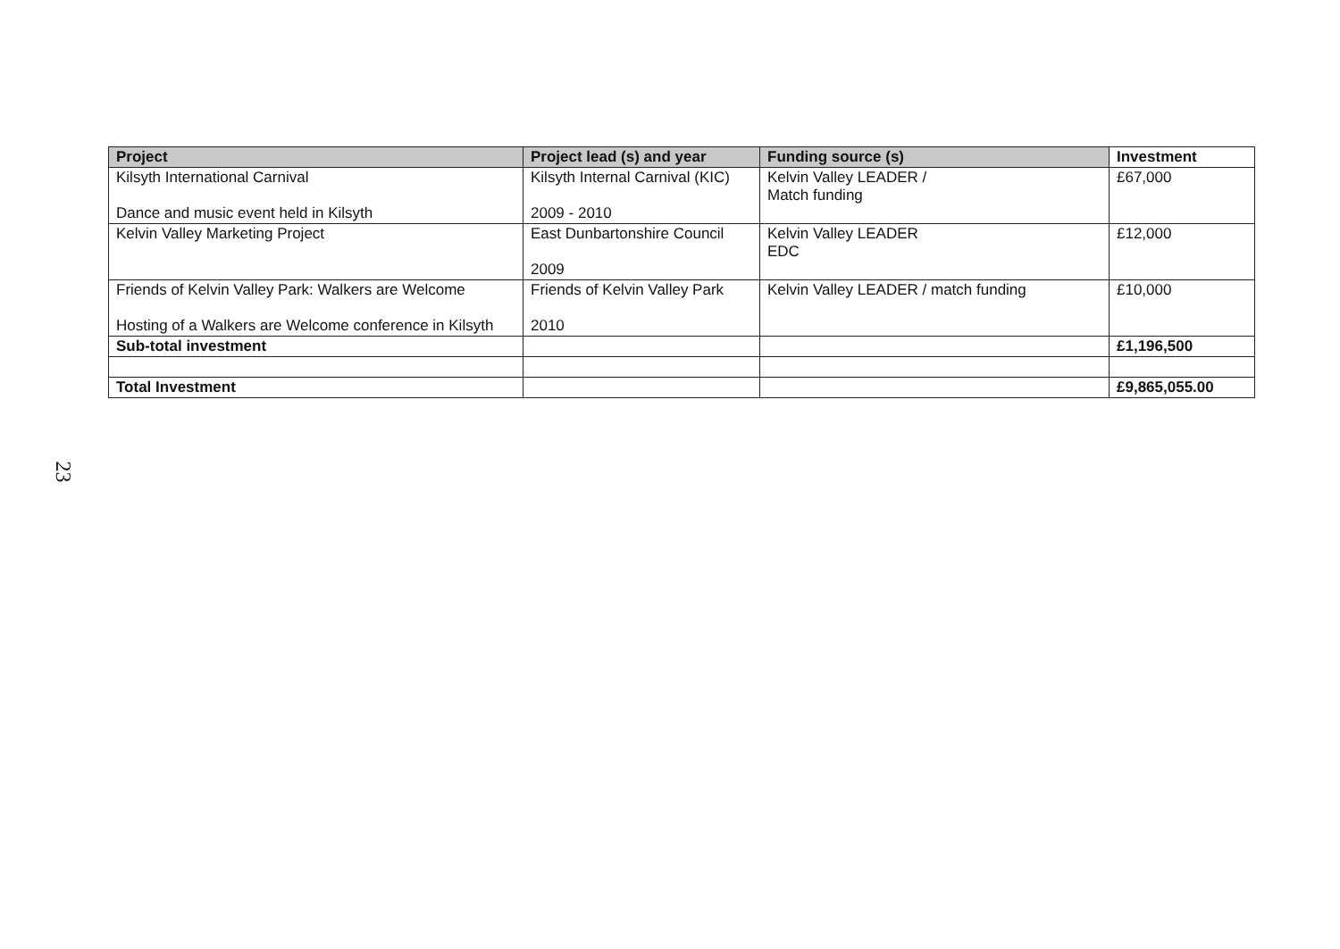| Project | Project lead (s) and year | Funding source (s) | Investment |
| --- | --- | --- | --- |
| Kilsyth International Carnival Dance and music event held in Kilsyth | Kilsyth Internal Carnival (KIC) 2009 - 2010 | Kelvin Valley LEADER / Match funding | £67,000 |
| Kelvin Valley Marketing Project | East Dunbartonshire Council 2009 | Kelvin Valley LEADER EDC | £12,000 |
| Friends of Kelvin Valley Park: Walkers are Welcome Hosting of a Walkers are Welcome conference in Kilsyth | Friends of Kelvin Valley Park 2010 | Kelvin Valley LEADER / match funding | £10,000 |
| Sub-total investment | | | £1,196,500 |
| Total Investment | | | £9,865,055.00 |
23